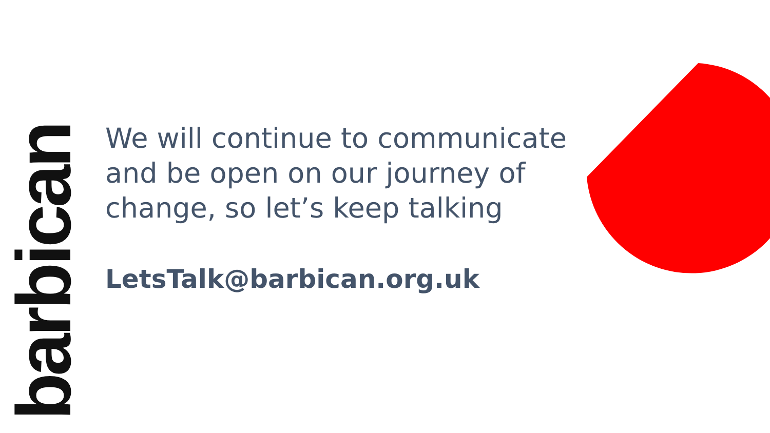barbican
We will continue to communicate and be open on our journey of change, so let’s keep talking
LetsTalk@barbican.org.uk